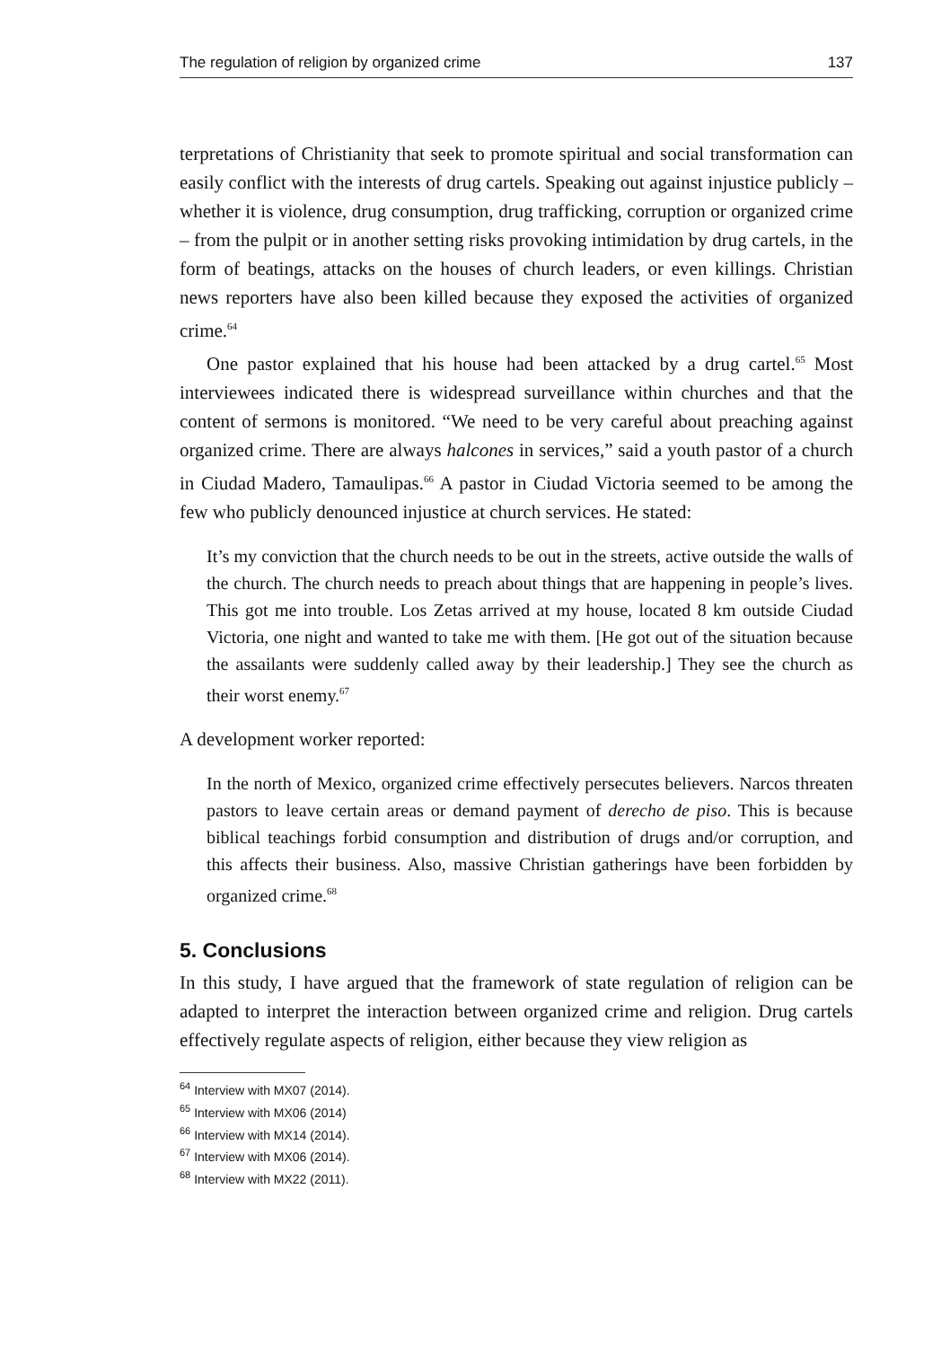The regulation of religion by organized crime 137
terpretations of Christianity that seek to promote spiritual and social transformation can easily conflict with the interests of drug cartels. Speaking out against injustice publicly – whether it is violence, drug consumption, drug trafficking, corruption or organized crime – from the pulpit or in another setting risks provoking intimidation by drug cartels, in the form of beatings, attacks on the houses of church leaders, or even killings. Christian news reporters have also been killed because they exposed the activities of organized crime.<sup>64</sup>
One pastor explained that his house had been attacked by a drug cartel.<sup>65</sup> Most interviewees indicated there is widespread surveillance within churches and that the content of sermons is monitored. “We need to be very careful about preaching against organized crime. There are always halcones in services,” said a youth pastor of a church in Ciudad Madero, Tamaulipas.<sup>66</sup> A pastor in Ciudad Victoria seemed to be among the few who publicly denounced injustice at church services. He stated:
It’s my conviction that the church needs to be out in the streets, active outside the walls of the church. The church needs to preach about things that are happening in people’s lives. This got me into trouble. Los Zetas arrived at my house, located 8 km outside Ciudad Victoria, one night and wanted to take me with them. [He got out of the situation because the assailants were suddenly called away by their leadership.] They see the church as their worst enemy.<sup>67</sup>
A development worker reported:
In the north of Mexico, organized crime effectively persecutes believers. Narcos threaten pastors to leave certain areas or demand payment of derecho de piso. This is because biblical teachings forbid consumption and distribution of drugs and/or corruption, and this affects their business. Also, massive Christian gatherings have been forbidden by organized crime.<sup>68</sup>
5. Conclusions
In this study, I have argued that the framework of state regulation of religion can be adapted to interpret the interaction between organized crime and religion. Drug cartels effectively regulate aspects of religion, either because they view religion as
<sup>64</sup> Interview with MX07 (2014).
<sup>65</sup> Interview with MX06 (2014)
<sup>66</sup> Interview with MX14 (2014).
<sup>67</sup> Interview with MX06 (2014).
<sup>68</sup> Interview with MX22 (2011).